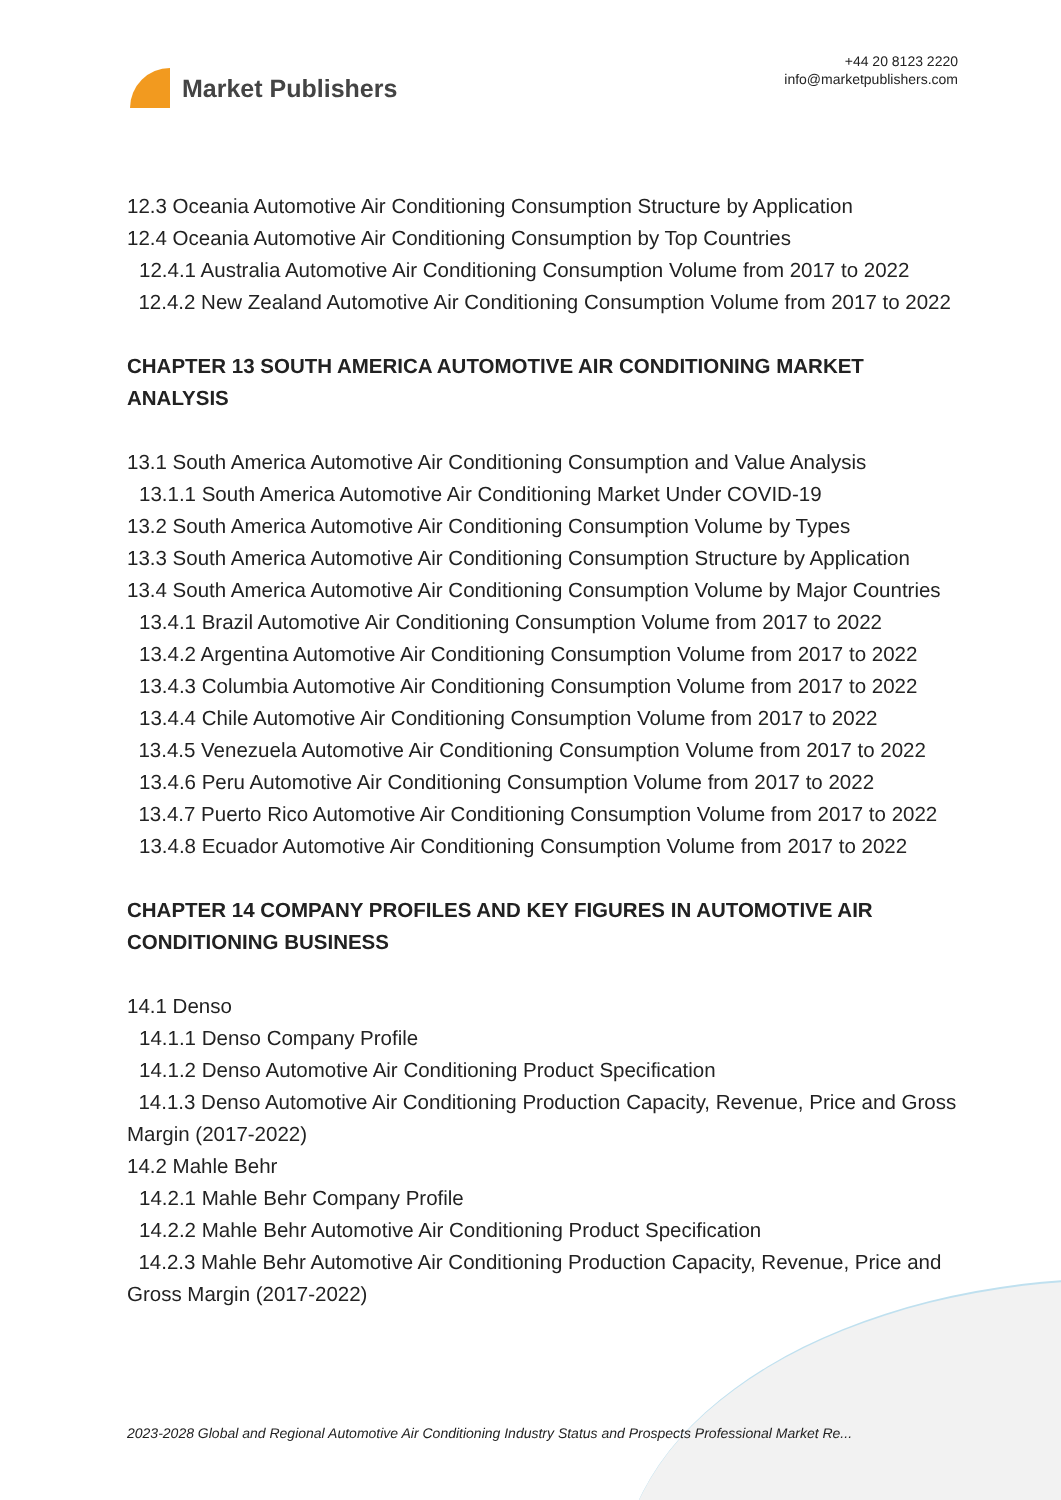Market Publishers
+44 20 8123 2220
info@marketpublishers.com
12.3 Oceania Automotive Air Conditioning Consumption Structure by Application
12.4 Oceania Automotive Air Conditioning Consumption by Top Countries
12.4.1 Australia Automotive Air Conditioning Consumption Volume from 2017 to 2022
12.4.2 New Zealand Automotive Air Conditioning Consumption Volume from 2017 to 2022
CHAPTER 13 SOUTH AMERICA AUTOMOTIVE AIR CONDITIONING MARKET ANALYSIS
13.1 South America Automotive Air Conditioning Consumption and Value Analysis
13.1.1 South America Automotive Air Conditioning Market Under COVID-19
13.2 South America Automotive Air Conditioning Consumption Volume by Types
13.3 South America Automotive Air Conditioning Consumption Structure by Application
13.4 South America Automotive Air Conditioning Consumption Volume by Major Countries
13.4.1 Brazil Automotive Air Conditioning Consumption Volume from 2017 to 2022
13.4.2 Argentina Automotive Air Conditioning Consumption Volume from 2017 to 2022
13.4.3 Columbia Automotive Air Conditioning Consumption Volume from 2017 to 2022
13.4.4 Chile Automotive Air Conditioning Consumption Volume from 2017 to 2022
13.4.5 Venezuela Automotive Air Conditioning Consumption Volume from 2017 to 2022
13.4.6 Peru Automotive Air Conditioning Consumption Volume from 2017 to 2022
13.4.7 Puerto Rico Automotive Air Conditioning Consumption Volume from 2017 to 2022
13.4.8 Ecuador Automotive Air Conditioning Consumption Volume from 2017 to 2022
CHAPTER 14 COMPANY PROFILES AND KEY FIGURES IN AUTOMOTIVE AIR CONDITIONING BUSINESS
14.1 Denso
14.1.1 Denso Company Profile
14.1.2 Denso Automotive Air Conditioning Product Specification
14.1.3 Denso Automotive Air Conditioning Production Capacity, Revenue, Price and Gross Margin (2017-2022)
14.2 Mahle Behr
14.2.1 Mahle Behr Company Profile
14.2.2 Mahle Behr Automotive Air Conditioning Product Specification
14.2.3 Mahle Behr Automotive Air Conditioning Production Capacity, Revenue, Price and Gross Margin (2017-2022)
2023-2028 Global and Regional Automotive Air Conditioning Industry Status and Prospects Professional Market Re...